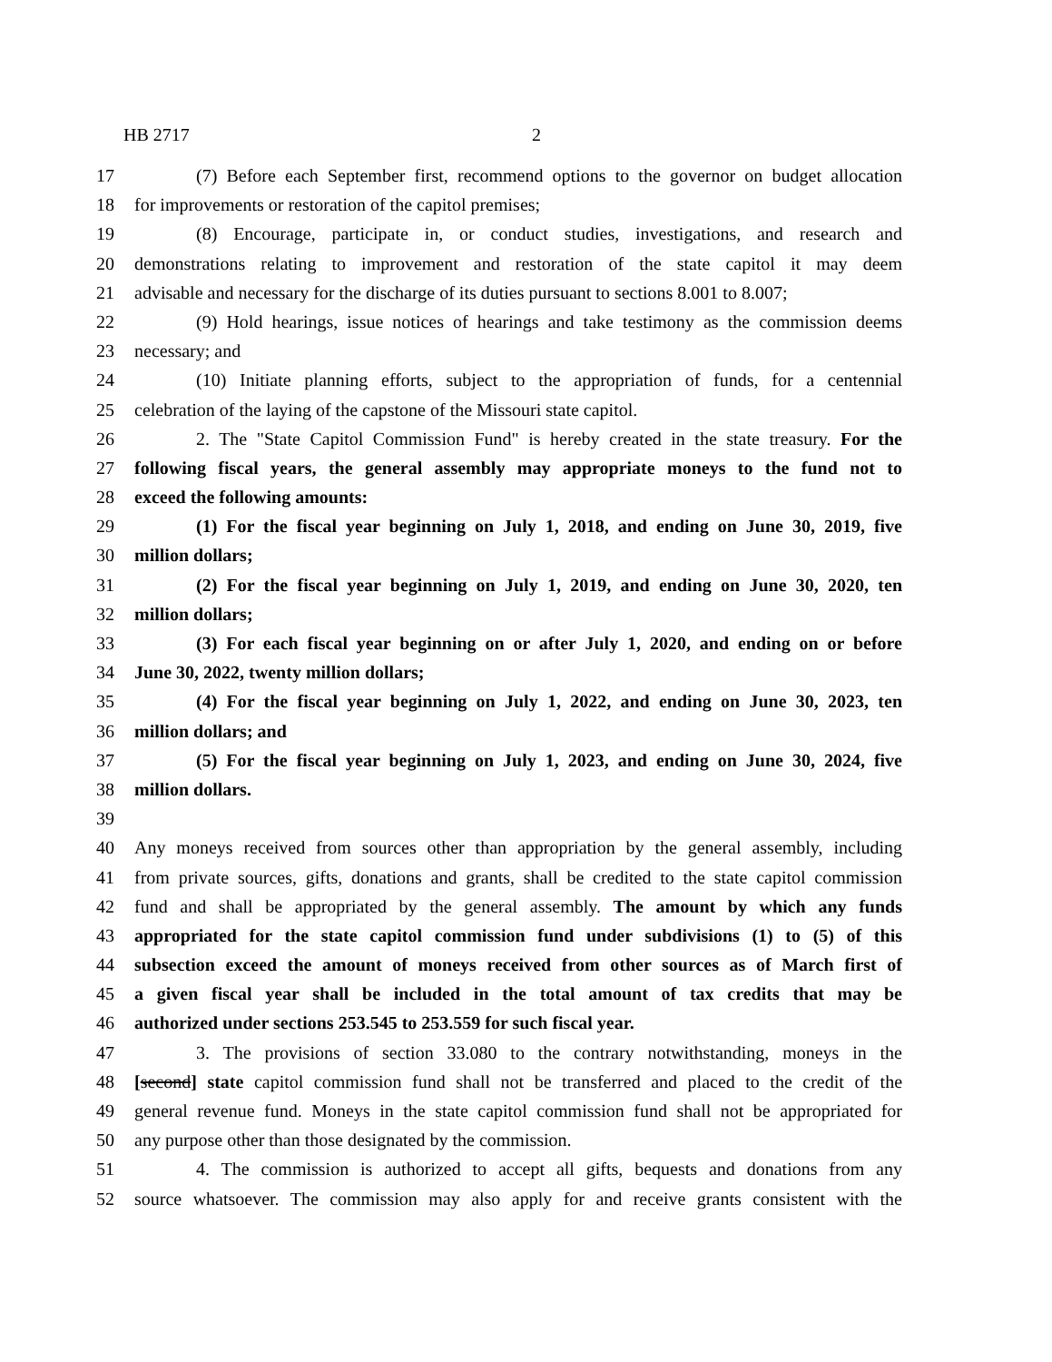HB 2717 2
17 (7) Before each September first, recommend options to the governor on budget allocation
18 for improvements or restoration of the capitol premises;
19 (8) Encourage, participate in, or conduct studies, investigations, and research and
20 demonstrations relating to improvement and restoration of the state capitol it may deem
21 advisable and necessary for the discharge of its duties pursuant to sections 8.001 to 8.007;
22 (9) Hold hearings, issue notices of hearings and take testimony as the commission deems
23 necessary; and
24 (10) Initiate planning efforts, subject to the appropriation of funds, for a centennial
25 celebration of the laying of the capstone of the Missouri state capitol.
26 2. The "State Capitol Commission Fund" is hereby created in the state treasury. For the
27 following fiscal years, the general assembly may appropriate moneys to the fund not to
28 exceed the following amounts:
29 (1) For the fiscal year beginning on July 1, 2018, and ending on June 30, 2019, five
30 million dollars;
31 (2) For the fiscal year beginning on July 1, 2019, and ending on June 30, 2020, ten
32 million dollars;
33 (3) For each fiscal year beginning on or after July 1, 2020, and ending on or before
34 June 30, 2022, twenty million dollars;
35 (4) For the fiscal year beginning on July 1, 2022, and ending on June 30, 2023, ten
36 million dollars; and
37 (5) For the fiscal year beginning on July 1, 2023, and ending on June 30, 2024, five
38 million dollars.
39
40 Any moneys received from sources other than appropriation by the general assembly, including
41 from private sources, gifts, donations and grants, shall be credited to the state capitol commission
42 fund and shall be appropriated by the general assembly. The amount by which any funds
43 appropriated for the state capitol commission fund under subdivisions (1) to (5) of this
44 subsection exceed the amount of moneys received from other sources as of March first of
45 a given fiscal year shall be included in the total amount of tax credits that may be
46 authorized under sections 253.545 to 253.559 for such fiscal year.
47 3. The provisions of section 33.080 to the contrary notwithstanding, moneys in the
48 [second] state capitol commission fund shall not be transferred and placed to the credit of the
49 general revenue fund. Moneys in the state capitol commission fund shall not be appropriated for
50 any purpose other than those designated by the commission.
51 4. The commission is authorized to accept all gifts, bequests and donations from any
52 source whatsoever. The commission may also apply for and receive grants consistent with the